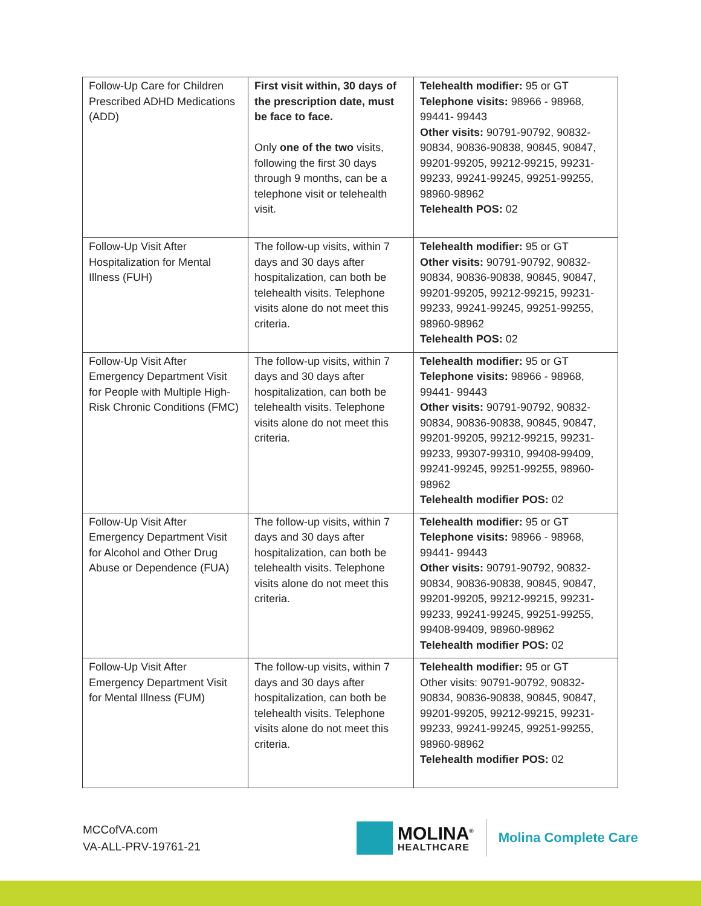| Follow-Up Care for Children Prescribed ADHD Medications (ADD) | First visit within, 30 days of the prescription date, must be face to face. Only one of the two visits, following the first 30 days through 9 months, can be a telephone visit or telehealth visit. | Telehealth modifier: 95 or GT Telephone visits: 98966 - 98968, 99441- 99443 Other visits: 90791-90792, 90832-90834, 90836-90838, 90845, 90847, 99201-99205, 99212-99215, 99231-99233, 99241-99245, 99251-99255, 98960-98962 Telehealth POS: 02 |
| Follow-Up Visit After Hospitalization for Mental Illness (FUH) | The follow-up visits, within 7 days and 30 days after hospitalization, can both be telehealth visits. Telephone visits alone do not meet this criteria. | Telehealth modifier: 95 or GT Other visits: 90791-90792, 90832-90834, 90836-90838, 90845, 90847, 99201-99205, 99212-99215, 99231-99233, 99241-99245, 99251-99255, 98960-98962 Telehealth POS: 02 |
| Follow-Up Visit After Emergency Department Visit for People with Multiple High-Risk Chronic Conditions (FMC) | The follow-up visits, within 7 days and 30 days after hospitalization, can both be telehealth visits. Telephone visits alone do not meet this criteria. | Telehealth modifier: 95 or GT Telephone visits: 98966 - 98968, 99441- 99443 Other visits: 90791-90792, 90832-90834, 90836-90838, 90845, 90847, 99201-99205, 99212-99215, 99231-99233, 99307-99310, 99408-99409, 99241-99245, 99251-99255, 98960-98962 Telehealth modifier POS: 02 |
| Follow-Up Visit After Emergency Department Visit for Alcohol and Other Drug Abuse or Dependence (FUA) | The follow-up visits, within 7 days and 30 days after hospitalization, can both be telehealth visits. Telephone visits alone do not meet this criteria. | Telehealth modifier: 95 or GT Telephone visits: 98966 - 98968, 99441- 99443 Other visits: 90791-90792, 90832-90834, 90836-90838, 90845, 90847, 99201-99205, 99212-99215, 99231-99233, 99241-99245, 99251-99255, 99408-99409, 98960-98962 Telehealth modifier POS: 02 |
| Follow-Up Visit After Emergency Department Visit for Mental Illness (FUM) | The follow-up visits, within 7 days and 30 days after hospitalization, can both be telehealth visits. Telephone visits alone do not meet this criteria. | Telehealth modifier: 95 or GT Other visits: 90791-90792, 90832-90834, 90836-90838, 90845, 90847, 99201-99205, 99212-99215, 99231-99233, 99241-99245, 99251-99255, 98960-98962 Telehealth modifier POS: 02 |
MCCofVA.com
VA-ALL-PRV-19761-21
MOLINA<sup>®</sup>
HEALTHCARE
Molina Complete Care